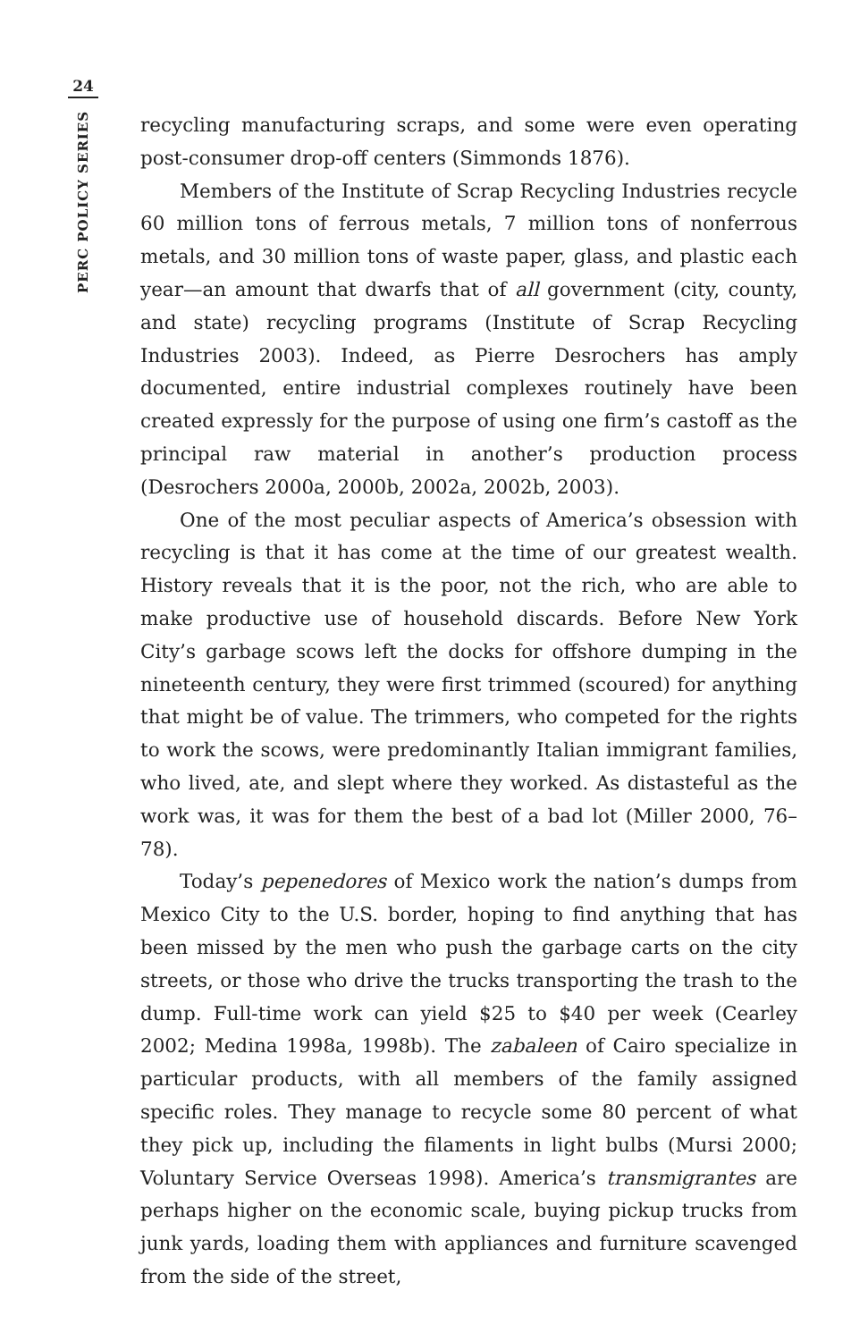24
PERC POLICY SERIES
recycling manufacturing scraps, and some were even operating post-consumer drop-off centers (Simmonds 1876).
Members of the Institute of Scrap Recycling Industries recycle 60 million tons of ferrous metals, 7 million tons of nonferrous metals, and 30 million tons of waste paper, glass, and plastic each year—an amount that dwarfs that of all government (city, county, and state) recycling programs (Institute of Scrap Recycling Industries 2003). Indeed, as Pierre Desrochers has amply documented, entire industrial complexes routinely have been created expressly for the purpose of using one firm’s castoff as the principal raw material in another’s production process (Desrochers 2000a, 2000b, 2002a, 2002b, 2003).
One of the most peculiar aspects of America’s obsession with recycling is that it has come at the time of our greatest wealth. History reveals that it is the poor, not the rich, who are able to make productive use of household discards. Before New York City’s garbage scows left the docks for offshore dumping in the nineteenth century, they were first trimmed (scoured) for anything that might be of value. The trimmers, who competed for the rights to work the scows, were predominantly Italian immigrant families, who lived, ate, and slept where they worked. As distasteful as the work was, it was for them the best of a bad lot (Miller 2000, 76–78).
Today’s pepenedores of Mexico work the nation’s dumps from Mexico City to the U.S. border, hoping to find anything that has been missed by the men who push the garbage carts on the city streets, or those who drive the trucks transporting the trash to the dump. Full-time work can yield $25 to $40 per week (Cearley 2002; Medina 1998a, 1998b). The zabaleen of Cairo specialize in particular products, with all members of the family assigned specific roles. They manage to recycle some 80 percent of what they pick up, including the filaments in light bulbs (Mursi 2000; Voluntary Service Overseas 1998). America’s transmigrantes are perhaps higher on the economic scale, buying pickup trucks from junk yards, loading them with appliances and furniture scavenged from the side of the street,